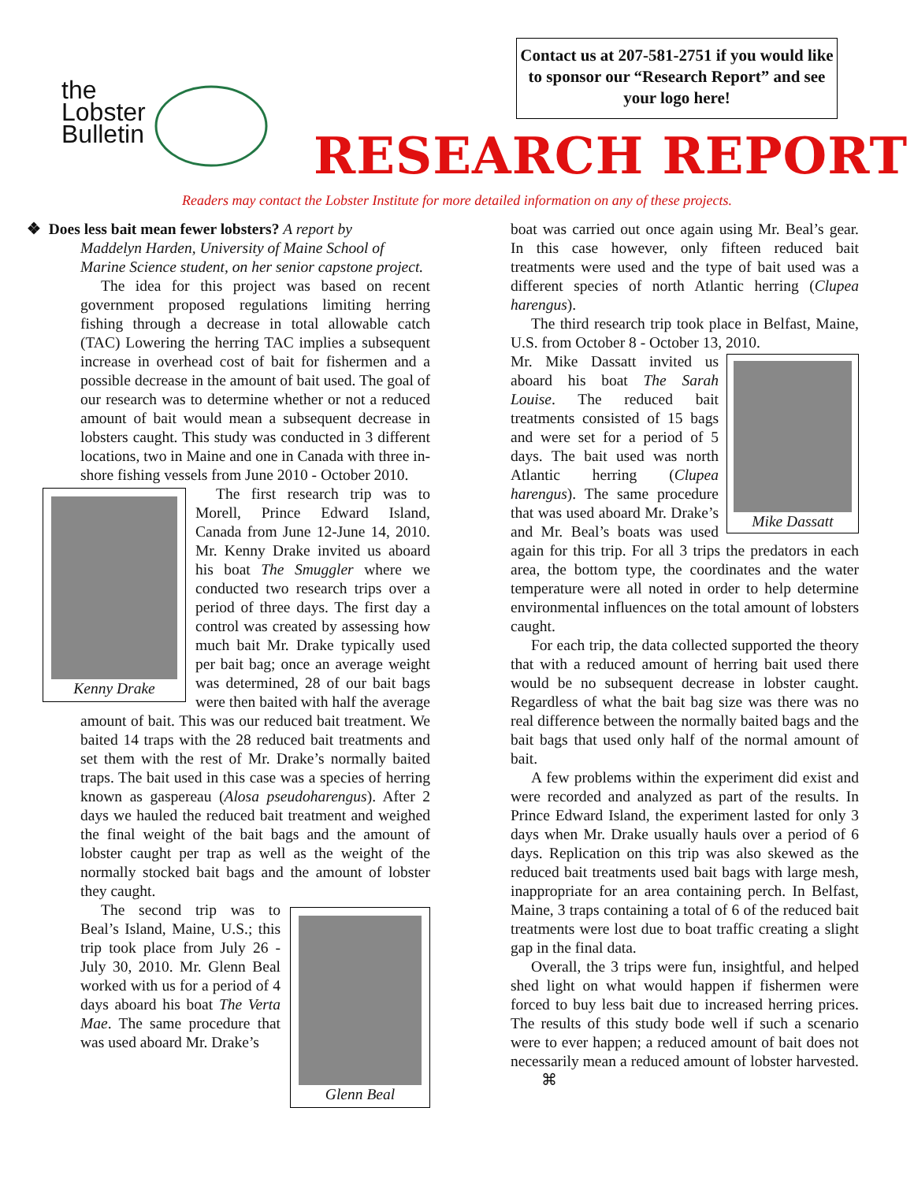the
Lobster
Bulletin
Contact us at 207-581-2751 if you would like to sponsor our “Research Report” and see your logo here!
RESEARCH REPORT
Readers may contact the Lobster Institute for more detailed information on any of these projects.
❖ Does less bait mean fewer lobsters? A report by
Maddelyn Harden, University of Maine School of Marine Science student, on her senior capstone project.
The idea for this project was based on recent government proposed regulations limiting herring fishing through a decrease in total allowable catch (TAC) Lowering the herring TAC implies a subsequent increase in overhead cost of bait for fishermen and a possible decrease in the amount of bait used. The goal of our research was to determine whether or not a reduced amount of bait would mean a subsequent decrease in lobsters caught. This study was conducted in 3 different locations, two in Maine and one in Canada with three in-shore fishing vessels from June 2010 - October 2010.
Kenny Drake
The first research trip was to Morell, Prince Edward Island, Canada from June 12-June 14, 2010. Mr. Kenny Drake invited us aboard his boat The Smuggler where we conducted two research trips over a period of three days. The first day a control was created by assessing how much bait Mr. Drake typically used per bait bag; once an average weight was determined, 28 of our bait bags were then baited with half the average amount of bait. This was our reduced bait treatment. We baited 14 traps with the 28 reduced bait treatments and set them with the rest of Mr. Drake’s normally baited traps. The bait used in this case was a species of herring known as gaspereau (Alosa pseudoharengus). After 2 days we hauled the reduced bait treatment and weighed the final weight of the bait bags and the amount of lobster caught per trap as well as the weight of the normally stocked bait bags and the amount of lobster they caught.
Glenn Beal
The second trip was to Beal’s Island, Maine, U.S.; this trip took place from July 26 - July 30, 2010. Mr. Glenn Beal worked with us for a period of 4 days aboard his boat The Verta Mae. The same procedure that was used aboard Mr. Drake’s
boat was carried out once again using Mr. Beal’s gear. In this case however, only fifteen reduced bait treatments were used and the type of bait used was a different species of north Atlantic herring (Clupea harengus).
The third research trip took place in Belfast, Maine, U.S. from October 8 - October 13, 2010.
Mike Dassatt
Mr. Mike Dassatt invited us aboard his boat The Sarah Louise. The reduced bait treatments consisted of 15 bags and were set for a period of 5 days. The bait used was north Atlantic herring (Clupea harengus). The same procedure that was used aboard Mr. Drake’s and Mr. Beal’s boats was used again for this trip. For all 3 trips the predators in each area, the bottom type, the coordinates and the water temperature were all noted in order to help determine environmental influences on the total amount of lobsters caught.
For each trip, the data collected supported the theory that with a reduced amount of herring bait used there would be no subsequent decrease in lobster caught. Regardless of what the bait bag size was there was no real difference between the normally baited bags and the bait bags that used only half of the normal amount of bait.
A few problems within the experiment did exist and were recorded and analyzed as part of the results. In Prince Edward Island, the experiment lasted for only 3 days when Mr. Drake usually hauls over a period of 6 days. Replication on this trip was also skewed as the reduced bait treatments used bait bags with large mesh, inappropriate for an area containing perch. In Belfast, Maine, 3 traps containing a total of 6 of the reduced bait treatments were lost due to boat traffic creating a slight gap in the final data.
Overall, the 3 trips were fun, insightful, and helped shed light on what would happen if fishermen were forced to buy less bait due to increased herring prices. The results of this study bode well if such a scenario were to ever happen; a reduced amount of bait does not necessarily mean a reduced amount of lobster harvested. ⌘